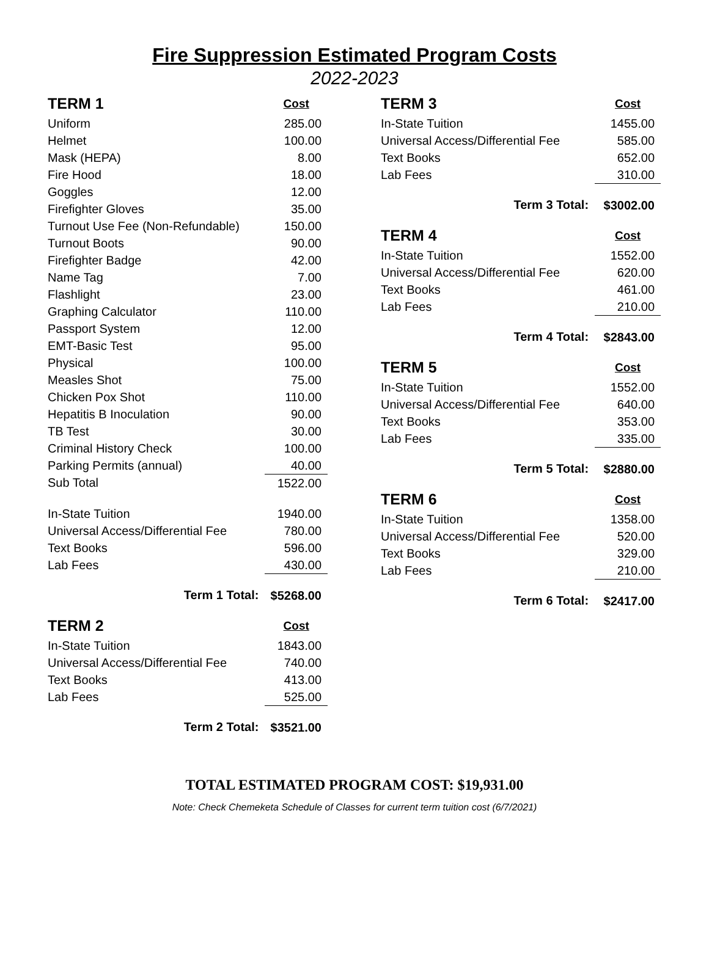Fire Suppression Estimated Program Costs
2022-2023
| TERM 1 | Cost |
| --- | --- |
| Uniform | 285.00 |
| Helmet | 100.00 |
| Mask (HEPA) | 8.00 |
| Fire Hood | 18.00 |
| Goggles | 12.00 |
| Firefighter Gloves | 35.00 |
| Turnout Use Fee (Non-Refundable) | 150.00 |
| Turnout Boots | 90.00 |
| Firefighter Badge | 42.00 |
| Name Tag | 7.00 |
| Flashlight | 23.00 |
| Graphing Calculator | 110.00 |
| Passport System | 12.00 |
| EMT-Basic Test | 95.00 |
| Physical | 100.00 |
| Measles Shot | 75.00 |
| Chicken Pox Shot | 110.00 |
| Hepatitis B Inoculation | 90.00 |
| TB Test | 30.00 |
| Criminal History Check | 100.00 |
| Parking Permits (annual) | 40.00 |
| Sub Total | 1522.00 |
| In-State Tuition | 1940.00 |
| Universal Access/Differential Fee | 780.00 |
| Text Books | 596.00 |
| Lab Fees | 430.00 |
| Term 1 Total: | $5268.00 |
| TERM 2 | Cost |
| In-State Tuition | 1843.00 |
| Universal Access/Differential Fee | 740.00 |
| Text Books | 413.00 |
| Lab Fees | 525.00 |
| Term 2 Total: | $3521.00 |
| TERM 3 | Cost |
| --- | --- |
| In-State Tuition | 1455.00 |
| Universal Access/Differential Fee | 585.00 |
| Text Books | 652.00 |
| Lab Fees | 310.00 |
| Term 3 Total: | $3002.00 |
| TERM 4 | Cost |
| In-State Tuition | 1552.00 |
| Universal Access/Differential Fee | 620.00 |
| Text Books | 461.00 |
| Lab Fees | 210.00 |
| Term 4 Total: | $2843.00 |
| TERM 5 | Cost |
| In-State Tuition | 1552.00 |
| Universal Access/Differential Fee | 640.00 |
| Text Books | 353.00 |
| Lab Fees | 335.00 |
| Term 5 Total: | $2880.00 |
| TERM 6 | Cost |
| In-State Tuition | 1358.00 |
| Universal Access/Differential Fee | 520.00 |
| Text Books | 329.00 |
| Lab Fees | 210.00 |
| Term 6 Total: | $2417.00 |
TOTAL ESTIMATED PROGRAM COST: $19,931.00
Note: Check Chemeketa Schedule of Classes for current term tuition cost (6/7/2021)